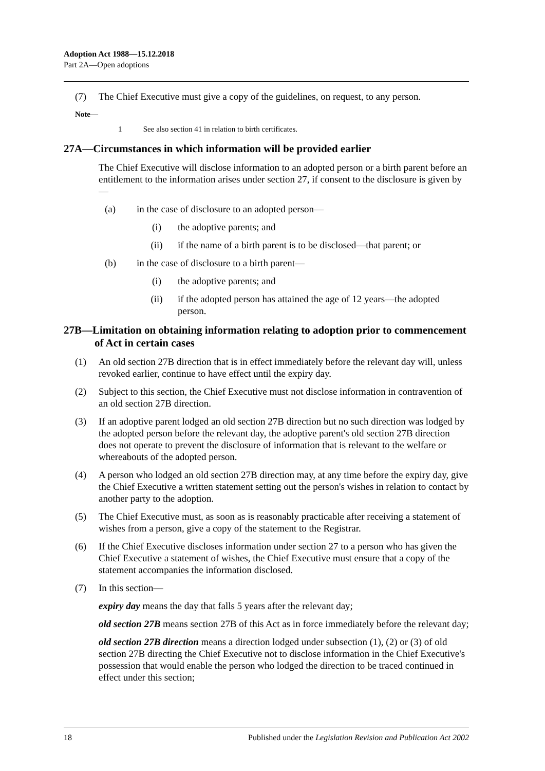Adoption Act 1988—15.12.2018
Part 2A—Open adoptions
(7) The Chief Executive must give a copy of the guidelines, on request, to any person.
Note—
1 See also section 41 in relation to birth certificates.
27A—Circumstances in which information will be provided earlier
The Chief Executive will disclose information to an adopted person or a birth parent before an entitlement to the information arises under section 27, if consent to the disclosure is given by—
(a) in the case of disclosure to an adopted person—
(i) the adoptive parents; and
(ii) if the name of a birth parent is to be disclosed—that parent; or
(b) in the case of disclosure to a birth parent—
(i) the adoptive parents; and
(ii) if the adopted person has attained the age of 12 years—the adopted person.
27B—Limitation on obtaining information relating to adoption prior to commencement of Act in certain cases
(1) An old section 27B direction that is in effect immediately before the relevant day will, unless revoked earlier, continue to have effect until the expiry day.
(2) Subject to this section, the Chief Executive must not disclose information in contravention of an old section 27B direction.
(3) If an adoptive parent lodged an old section 27B direction but no such direction was lodged by the adopted person before the relevant day, the adoptive parent's old section 27B direction does not operate to prevent the disclosure of information that is relevant to the welfare or whereabouts of the adopted person.
(4) A person who lodged an old section 27B direction may, at any time before the expiry day, give the Chief Executive a written statement setting out the person's wishes in relation to contact by another party to the adoption.
(5) The Chief Executive must, as soon as is reasonably practicable after receiving a statement of wishes from a person, give a copy of the statement to the Registrar.
(6) If the Chief Executive discloses information under section 27 to a person who has given the Chief Executive a statement of wishes, the Chief Executive must ensure that a copy of the statement accompanies the information disclosed.
(7) In this section—
expiry day means the day that falls 5 years after the relevant day;
old section 27B means section 27B of this Act as in force immediately before the relevant day;
old section 27B direction means a direction lodged under subsection (1), (2) or (3) of old section 27B directing the Chief Executive not to disclose information in the Chief Executive's possession that would enable the person who lodged the direction to be traced continued in effect under this section;
18 Published under the Legislation Revision and Publication Act 2002